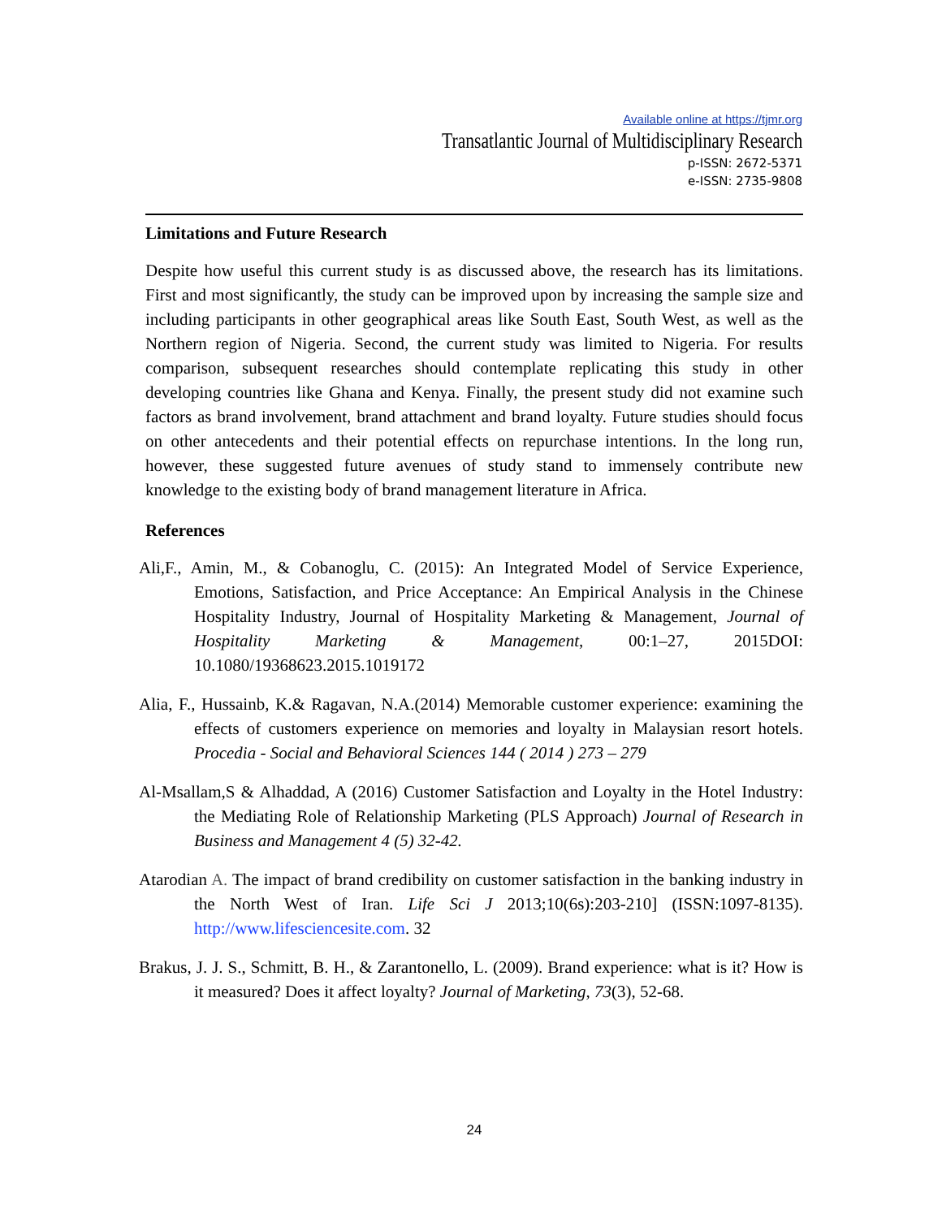Available online at https://tjmr.org
Transatlantic Journal of Multidisciplinary Research
p-ISSN: 2672-5371
e-ISSN: 2735-9808
Limitations and Future Research
Despite how useful this current study is as discussed above, the research has its limitations. First and most significantly, the study can be improved upon by increasing the sample size and including participants in other geographical areas like South East, South West, as well as the Northern region of Nigeria. Second, the current study was limited to Nigeria. For results comparison, subsequent researches should contemplate replicating this study in other developing countries like Ghana and Kenya. Finally, the present study did not examine such factors as brand involvement, brand attachment and brand loyalty. Future studies should focus on other antecedents and their potential effects on repurchase intentions. In the long run, however, these suggested future avenues of study stand to immensely contribute new knowledge to the existing body of brand management literature in Africa.
References
Ali,F., Amin, M., & Cobanoglu, C. (2015): An Integrated Model of Service Experience, Emotions, Satisfaction, and Price Acceptance: An Empirical Analysis in the Chinese Hospitality Industry, Journal of Hospitality Marketing & Management, Journal of Hospitality Marketing & Management, 00:1–27, 2015DOI: 10.1080/19368623.2015.1019172
Alia, F., Hussainb, K.& Ragavan, N.A.(2014) Memorable customer experience: examining the effects of customers experience on memories and loyalty in Malaysian resort hotels. Procedia - Social and Behavioral Sciences 144 ( 2014 ) 273 – 279
Al-Msallam,S & Alhaddad, A (2016) Customer Satisfaction and Loyalty in the Hotel Industry: the Mediating Role of Relationship Marketing (PLS Approach) Journal of Research in Business and Management 4 (5) 32-42.
Atarodian A. The impact of brand credibility on customer satisfaction in the banking industry in the North West of Iran. Life Sci J 2013;10(6s):203-210] (ISSN:1097-8135). http://www.lifesciencesite.com. 32
Brakus, J. J. S., Schmitt, B. H., & Zarantonello, L. (2009). Brand experience: what is it? How is it measured? Does it affect loyalty? Journal of Marketing, 73(3), 52-68.
24